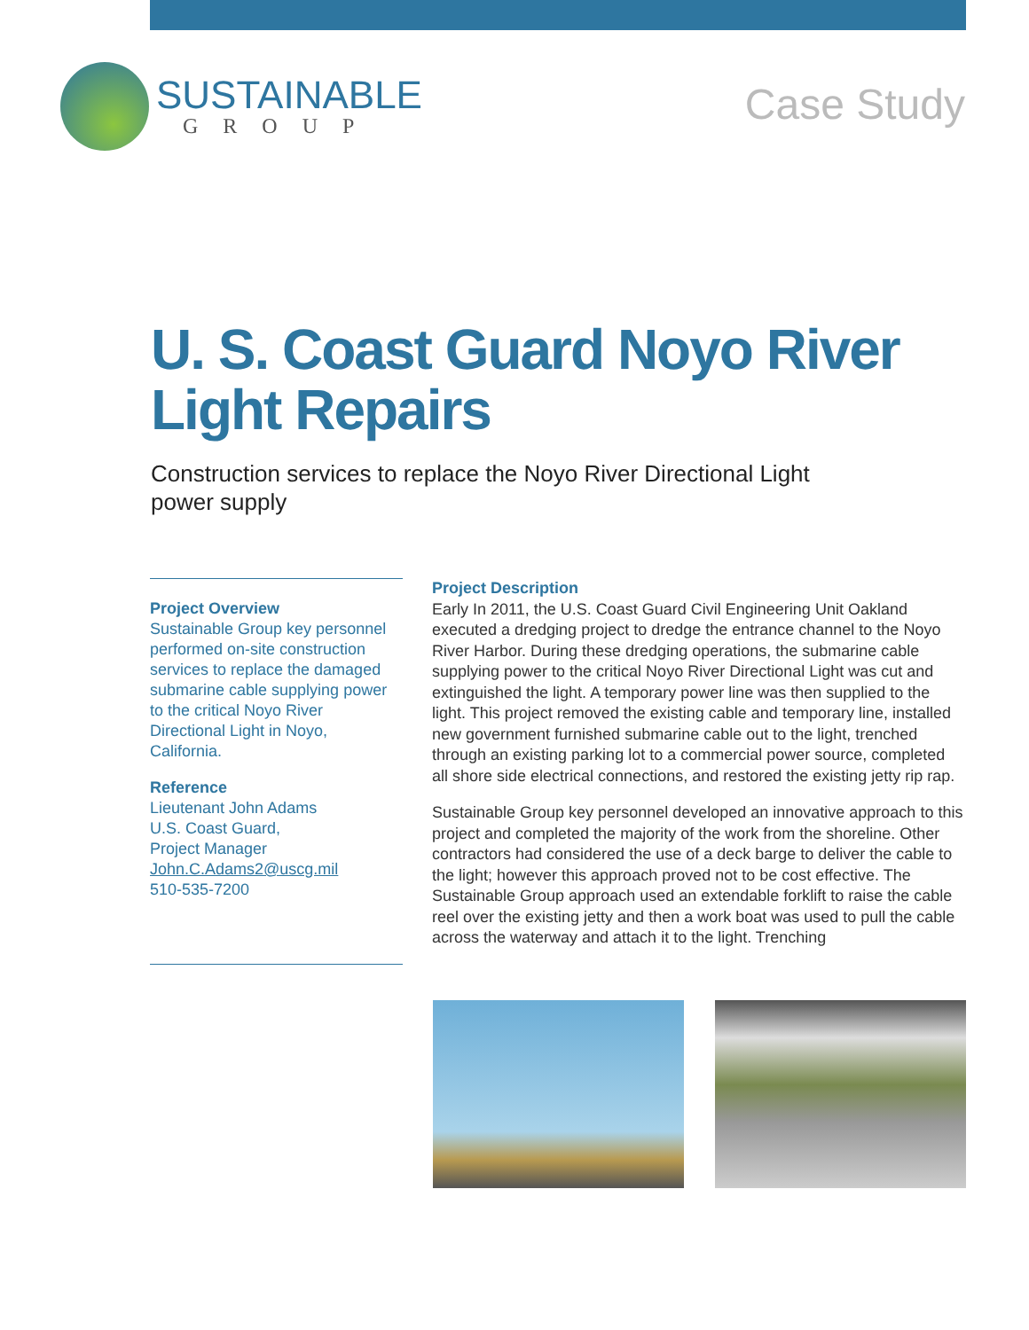SUSTAINABLE
GROUP
Case Study
U. S. Coast Guard Noyo River Light Repairs
Construction services to replace the Noyo River Directional Light power supply
Project Overview
Sustainable Group key personnel performed on-site construction services to replace the damaged submarine cable supplying power to the critical Noyo River Directional Light in Noyo, California.
Reference
Lieutenant John Adams
U.S. Coast Guard,
Project Manager
John.C.Adams2@uscg.mil
510-535-7200
Project Description
Early In 2011, the U.S. Coast Guard Civil Engineering Unit Oakland executed a dredging project to dredge the entrance channel to the Noyo River Harbor. During these dredging operations, the submarine cable supplying power to the critical Noyo River Directional Light was cut and extinguished the light. A temporary power line was then supplied to the light. This project removed the existing cable and temporary line, installed new government furnished submarine cable out to the light, trenched through an existing parking lot to a commercial power source, completed all shore side electrical connections, and restored the existing jetty rip rap.
Sustainable Group key personnel developed an innovative approach to this project and completed the majority of the work from the shoreline. Other contractors had considered the use of a deck barge to deliver the cable to the light; however this approach proved not to be cost effective. The Sustainable Group approach used an extendable forklift to raise the cable reel over the existing jetty and then a work boat was used to pull the cable across the waterway and attach it to the light. Trenching